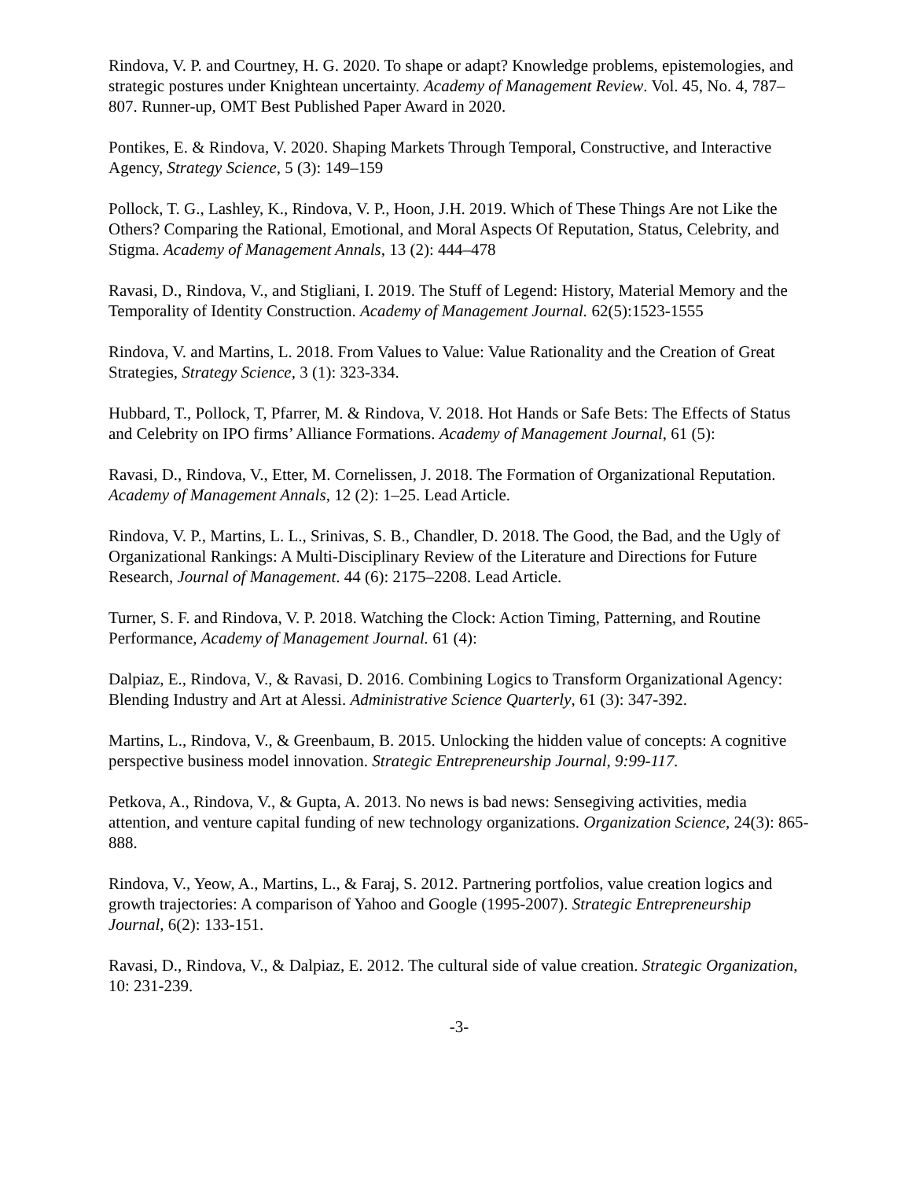Rindova, V. P. and Courtney, H. G. 2020. To shape or adapt? Knowledge problems, epistemologies, and strategic postures under Knightean uncertainty. Academy of Management Review. Vol. 45, No. 4, 787–807. Runner-up, OMT Best Published Paper Award in 2020.
Pontikes, E. & Rindova, V. 2020. Shaping Markets Through Temporal, Constructive, and Interactive Agency, Strategy Science, 5 (3): 149–159
Pollock, T. G., Lashley, K., Rindova, V. P., Hoon, J.H. 2019. Which of These Things Are not Like the Others? Comparing the Rational, Emotional, and Moral Aspects Of Reputation, Status, Celebrity, and Stigma. Academy of Management Annals, 13 (2): 444–478
Ravasi, D., Rindova, V., and Stigliani, I. 2019. The Stuff of Legend: History, Material Memory and the Temporality of Identity Construction. Academy of Management Journal. 62(5):1523-1555
Rindova, V. and Martins, L. 2018. From Values to Value: Value Rationality and the Creation of Great Strategies, Strategy Science, 3 (1): 323-334.
Hubbard, T., Pollock, T, Pfarrer, M. & Rindova, V. 2018. Hot Hands or Safe Bets: The Effects of Status and Celebrity on IPO firms’ Alliance Formations. Academy of Management Journal, 61 (5):
Ravasi, D., Rindova, V., Etter, M. Cornelissen, J. 2018. The Formation of Organizational Reputation. Academy of Management Annals, 12 (2): 1–25. Lead Article.
Rindova, V. P., Martins, L. L., Srinivas, S. B., Chandler, D. 2018. The Good, the Bad, and the Ugly of Organizational Rankings: A Multi-Disciplinary Review of the Literature and Directions for Future Research, Journal of Management. 44 (6): 2175–2208. Lead Article.
Turner, S. F. and Rindova, V. P. 2018. Watching the Clock: Action Timing, Patterning, and Routine Performance, Academy of Management Journal. 61 (4):
Dalpiaz, E., Rindova, V., & Ravasi, D. 2016. Combining Logics to Transform Organizational Agency: Blending Industry and Art at Alessi. Administrative Science Quarterly, 61 (3): 347-392.
Martins, L., Rindova, V., & Greenbaum, B. 2015. Unlocking the hidden value of concepts: A cognitive perspective business model innovation. Strategic Entrepreneurship Journal, 9:99-117.
Petkova, A., Rindova, V., & Gupta, A. 2013. No news is bad news: Sensegiving activities, media attention, and venture capital funding of new technology organizations. Organization Science, 24(3): 865-888.
Rindova, V., Yeow, A., Martins, L., & Faraj, S. 2012. Partnering portfolios, value creation logics and growth trajectories: A comparison of Yahoo and Google (1995-2007). Strategic Entrepreneurship Journal, 6(2): 133-151.
Ravasi, D., Rindova, V., & Dalpiaz, E. 2012. The cultural side of value creation. Strategic Organization, 10: 231-239.
-3-